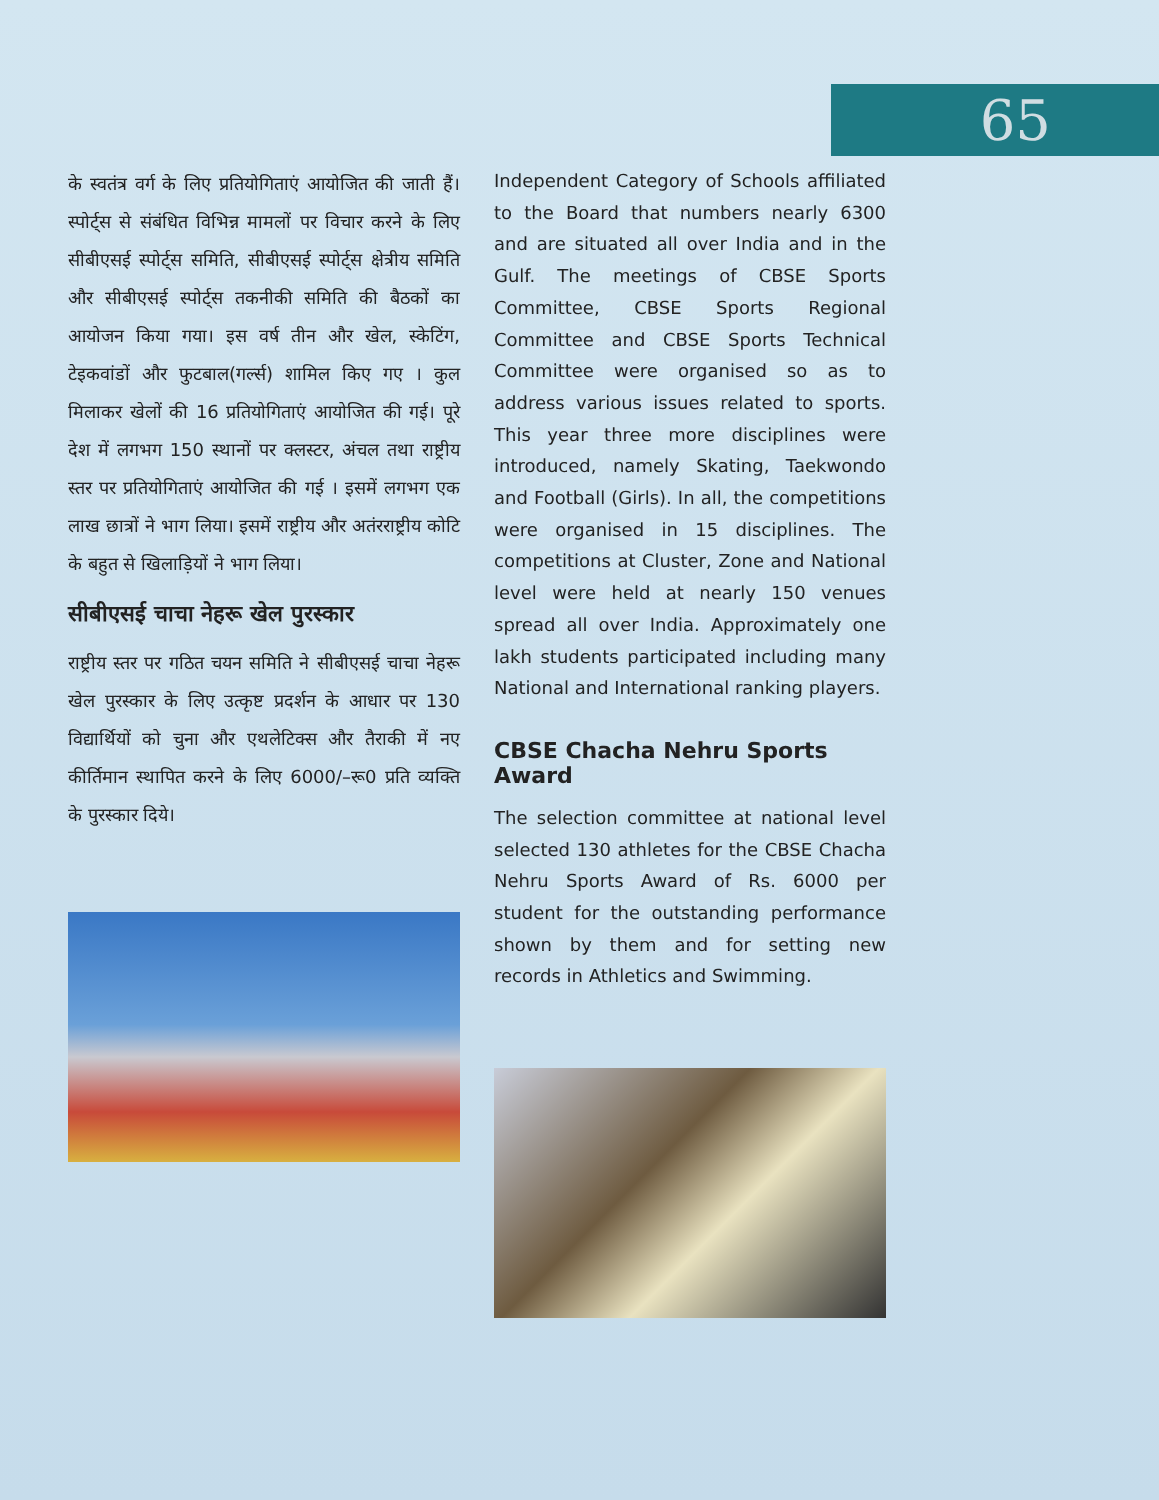65
के स्वतंत्र वर्ग के लिए प्रतियोगिताएं आयोजित की जाती हैं। स्पोर्ट्स से संबंधित विभिन्न मामलों पर विचार करने के लिए सीबीएसई स्पोर्ट्स समिति, सीबीएसई स्पोर्ट्स क्षेत्रीय समिति और सीबीएसई स्पोर्ट्स तकनीकी समिति की बैठकों का आयोजन किया गया। इस वर्ष तीन और खेल, स्केटिंग, टेइकवांडों और फुटबाल(गर्ल्स) शामिल किए गए । कुल मिलाकर खेलों की 16 प्रतियोगिताएं आयोजित की गई। पूरे देश में लगभग 150 स्थानों पर क्लस्टर, अंचल तथा राष्ट्रीय स्तर पर प्रतियोगिताएं आयोजित की गई । इसमें लगभग एक लाख छात्रों ने भाग लिया। इसमें राष्ट्रीय और अतंरराष्ट्रीय कोटि के बहुत से खिलाड़ियों ने भाग लिया।
सीबीएसई चाचा नेहरू खेल पुरस्कार
राष्ट्रीय स्तर पर गठित चयन समिति ने सीबीएसई चाचा नेहरू खेल पुरस्कार के लिए उत्कृष्ट प्रदर्शन के आधार पर 130 विद्यार्थियों को चुना और एथलेटिक्स और तैराकी में नए कीर्तिमान स्थापित करने के लिए 6000/–रू0 प्रति व्यक्ति के पुरस्कार दिये।
Independent Category of Schools affiliated to the Board that numbers nearly 6300 and are situated all over India and in the Gulf. The meetings of CBSE Sports Committee, CBSE Sports Regional Committee and CBSE Sports Technical Committee were organised so as to address various issues related to sports. This year three more disciplines were introduced, namely Skating, Taekwondo and Football (Girls). In all, the competitions were organised in 15 disciplines. The competitions at Cluster, Zone and National level were held at nearly 150 venues spread all over India. Approximately one lakh students participated including many National and International ranking players.
CBSE Chacha Nehru Sports Award
The selection committee at national level selected 130 athletes for the CBSE Chacha Nehru Sports Award of Rs. 6000 per student for the outstanding performance shown by them and for setting new records in Athletics and Swimming.